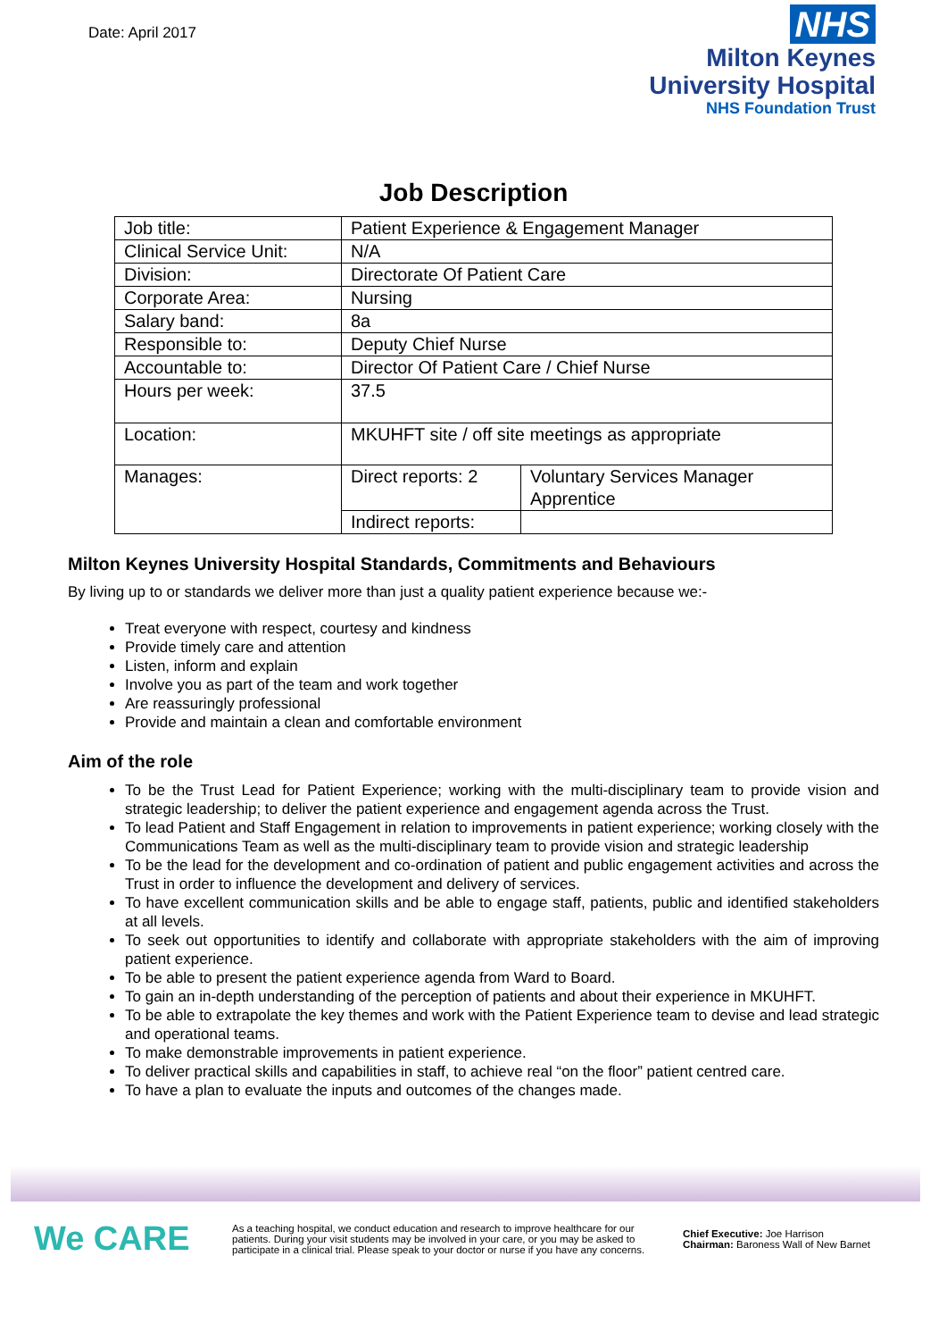Date: April 2017
NHS
Milton Keynes
University Hospital
NHS Foundation Trust
Job Description
| Job title: | Patient Experience & Engagement Manager | |
| Clinical Service Unit: | N/A | |
| Division: | Directorate Of Patient Care | |
| Corporate Area: | Nursing | |
| Salary band: | 8a | |
| Responsible to: | Deputy Chief Nurse | |
| Accountable to: | Director Of Patient Care / Chief Nurse | |
| Hours per week: | 37.5 | |
| Location: | MKUHFT site / off site meetings as appropriate | |
| Manages: | Direct reports: 2 | Voluntary Services Manager Apprentice |
| | Indirect reports: | |
Milton Keynes University Hospital Standards, Commitments and Behaviours
By living up to or standards we deliver more than just a quality patient experience because we:-
Treat everyone with respect, courtesy and kindness
Provide timely care and attention
Listen, inform and explain
Involve you as part of the team and work together
Are reassuringly professional
Provide and maintain a clean and comfortable environment
Aim of the role
To be the Trust Lead for Patient Experience; working with the multi-disciplinary team to provide vision and strategic leadership; to deliver the patient experience and engagement agenda across the Trust.
To lead Patient and Staff Engagement in relation to improvements in patient experience; working closely with the Communications Team as well as the multi-disciplinary team to provide vision and strategic leadership
To be the lead for the development and co-ordination of patient and public engagement activities and across the Trust in order to influence the development and delivery of services.
To have excellent communication skills and be able to engage staff, patients, public and identified stakeholders at all levels.
To seek out opportunities to identify and collaborate with appropriate stakeholders with the aim of improving patient experience.
To be able to present the patient experience agenda from Ward to Board.
To gain an in-depth understanding of the perception of patients and about their experience in MKUHFT.
To be able to extrapolate the key themes and work with the Patient Experience team to devise and lead strategic and operational teams.
To make demonstrable improvements in patient experience.
To deliver practical skills and capabilities in staff, to achieve real “on the floor” patient centred care.
To have a plan to evaluate the inputs and outcomes of the changes made.
We CARE
As a teaching hospital, we conduct education and research to improve healthcare for our patients. During your visit students may be involved in your care, or you may be asked to participate in a clinical trial. Please speak to your doctor or nurse if you have any concerns.
Chief Executive: Joe Harrison
Chairman: Baroness Wall of New Barnet